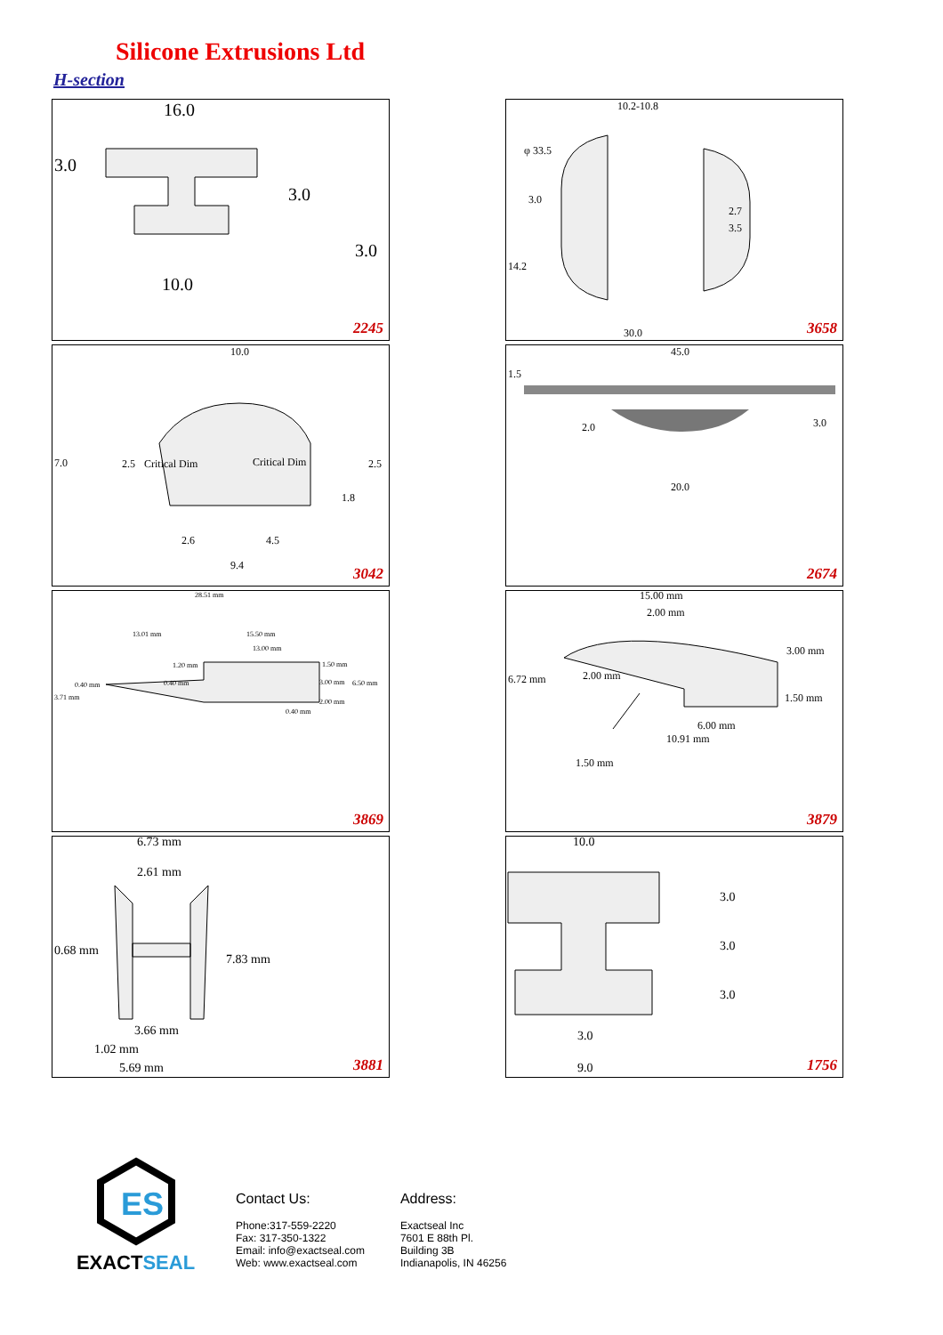Silicone Extrusions Ltd
H-section
16.0
3.0
3.0
3.0
10.0
2245
10.2-10.8
φ 33.5
3.0
2.7
3.5
14.2
30.0 3658
10.0
7.0 2.5 Critical Dim Critical Dim 2.5
1.8
2.6 4.5
9.4 3042
45.0
1.5
2.0 3.0
20.0
2674
28.51 mm
13.01 mm 15.50 mm
13.00 mm
1.20 mm 1.50 mm
0.40 mm 0.40 mm 3.00 mm 6.50 mm
3.71 mm
2.00 mm
0.40 mm
3869
15.00 mm
2.00 mm
3.00 mm
6.72 mm 2.00 mm
1.50 mm
6.00 mm
10.91 mm
1.50 mm
3879
6.73 mm
2.61 mm
0.68 mm
7.83 mm
3.66 mm
1.02 mm
5.69 mm 3881
10.0
3.0
3.0
3.0
3.0
9.0 1756
ES
EXACTSEAL
Contact Us:
Phone:317-559-2220
Fax: 317-350-1322
Email: info@exactseal.com
Web: www.exactseal.com
Address:
Exactseal Inc
7601 E 88th Pl.
Building 3B
Indianapolis, IN 46256